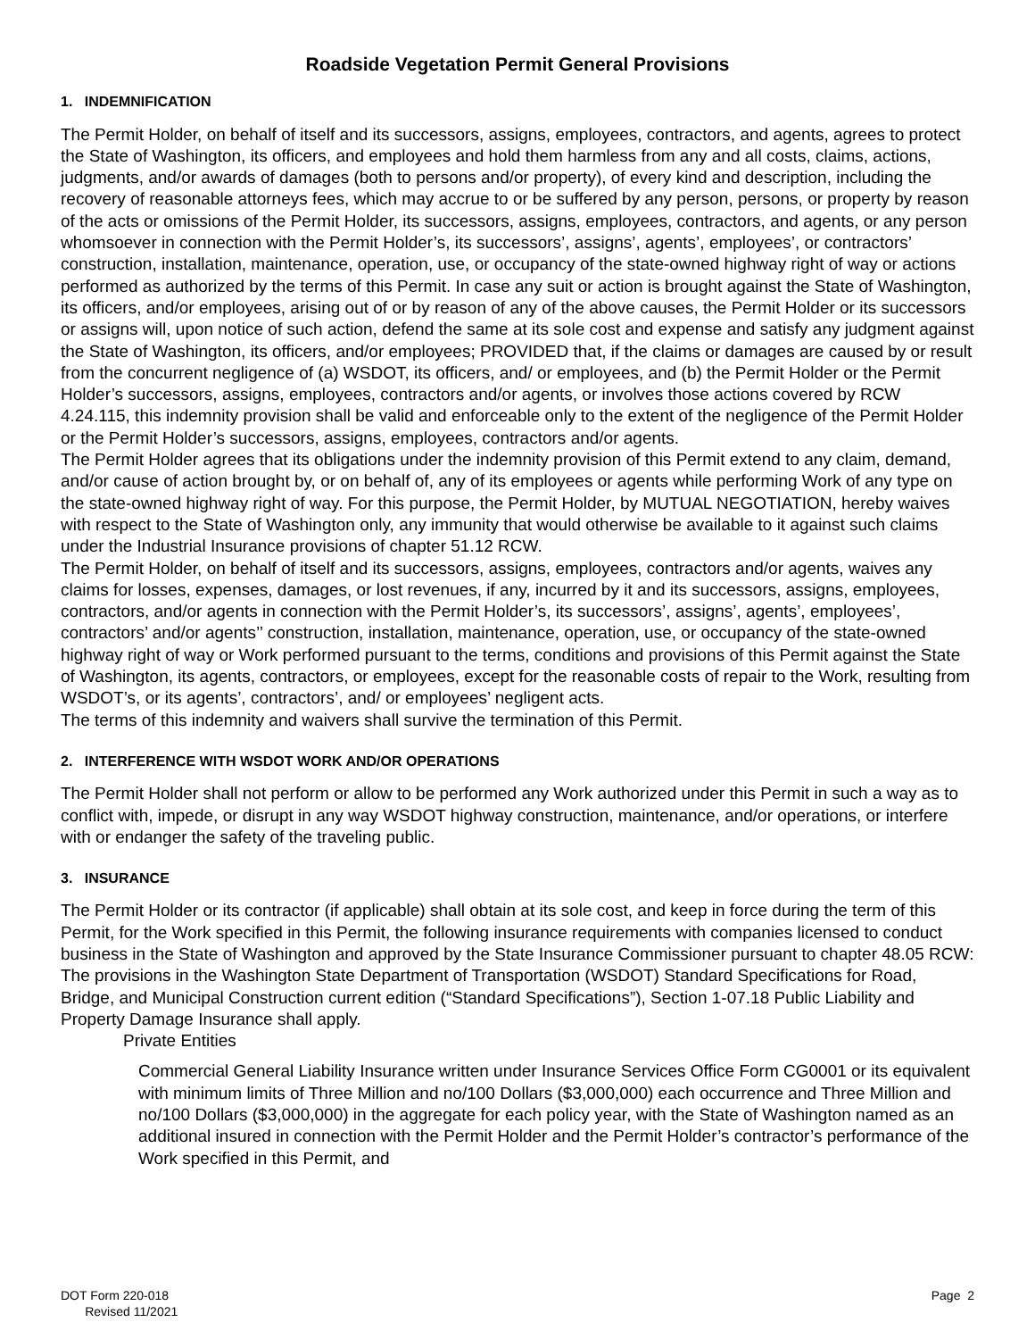Roadside Vegetation Permit General Provisions
1. INDEMNIFICATION
The Permit Holder, on behalf of itself and its successors, assigns, employees, contractors, and agents, agrees to protect the State of Washington, its officers, and employees and hold them harmless from any and all costs, claims, actions, judgments, and/or awards of damages (both to persons and/or property), of every kind and description, including the recovery of reasonable attorneys fees, which may accrue to or be suffered by any person, persons, or property by reason of the acts or omissions of the Permit Holder, its successors, assigns, employees, contractors, and agents, or any person whomsoever in connection with the Permit Holder’s, its successors’, assigns’, agents’, employees’, or contractors’ construction, installation, maintenance, operation, use, or occupancy of the state-owned highway right of way or actions performed as authorized by the terms of this Permit. In case any suit or action is brought against the State of Washington, its officers, and/or employees, arising out of or by reason of any of the above causes, the Permit Holder or its successors or assigns will, upon notice of such action, defend the same at its sole cost and expense and satisfy any judgment against the State of Washington, its officers, and/or employees; PROVIDED that, if the claims or damages are caused by or result from the concurrent negligence of (a) WSDOT, its officers, and/ or employees, and (b) the Permit Holder or the Permit Holder’s successors, assigns, employees, contractors and/or agents, or involves those actions covered by RCW 4.24.115, this indemnity provision shall be valid and enforceable only to the extent of the negligence of the Permit Holder or the Permit Holder’s successors, assigns, employees, contractors and/or agents.
The Permit Holder agrees that its obligations under the indemnity provision of this Permit extend to any claim, demand, and/or cause of action brought by, or on behalf of, any of its employees or agents while performing Work of any type on the state-owned highway right of way. For this purpose, the Permit Holder, by MUTUAL NEGOTIATION, hereby waives with respect to the State of Washington only, any immunity that would otherwise be available to it against such claims under the Industrial Insurance provisions of chapter 51.12 RCW.
The Permit Holder, on behalf of itself and its successors, assigns, employees, contractors and/or agents, waives any claims for losses, expenses, damages, or lost revenues, if any, incurred by it and its successors, assigns, employees, contractors, and/or agents in connection with the Permit Holder’s, its successors’, assigns’, agents’, employees’, contractors’ and/or agents’’ construction, installation, maintenance, operation, use, or occupancy of the state-owned highway right of way or Work performed pursuant to the terms, conditions and provisions of this Permit against the State of Washington, its agents, contractors, or employees, except for the reasonable costs of repair to the Work, resulting from WSDOT’s, or its agents’, contractors’, and/ or employees’ negligent acts.
The terms of this indemnity and waivers shall survive the termination of this Permit.
2. INTERFERENCE WITH WSDOT WORK AND/OR OPERATIONS
The Permit Holder shall not perform or allow to be performed any Work authorized under this Permit in such a way as to conflict with, impede, or disrupt in any way WSDOT highway construction, maintenance, and/or operations, or interfere with or endanger the safety of the traveling public.
3. INSURANCE
The Permit Holder or its contractor (if applicable) shall obtain at its sole cost, and keep in force during the term of this Permit, for the Work specified in this Permit, the following insurance requirements with companies licensed to conduct business in the State of Washington and approved by the State Insurance Commissioner pursuant to chapter 48.05 RCW: The provisions in the Washington State Department of Transportation (WSDOT) Standard Specifications for Road, Bridge, and Municipal Construction current edition (“Standard Specifications”), Section 1-07.18 Public Liability and Property Damage Insurance shall apply.
Private Entities
Commercial General Liability Insurance written under Insurance Services Office Form CG0001 or its equivalent with minimum limits of Three Million and no/100 Dollars ($3,000,000) each occurrence and Three Million and no/100 Dollars ($3,000,000) in the aggregate for each policy year, with the State of Washington named as an additional insured in connection with the Permit Holder and the Permit Holder’s contractor’s performance of the Work specified in this Permit, and
DOT Form 220-018
Revised 11/2021
Page 2